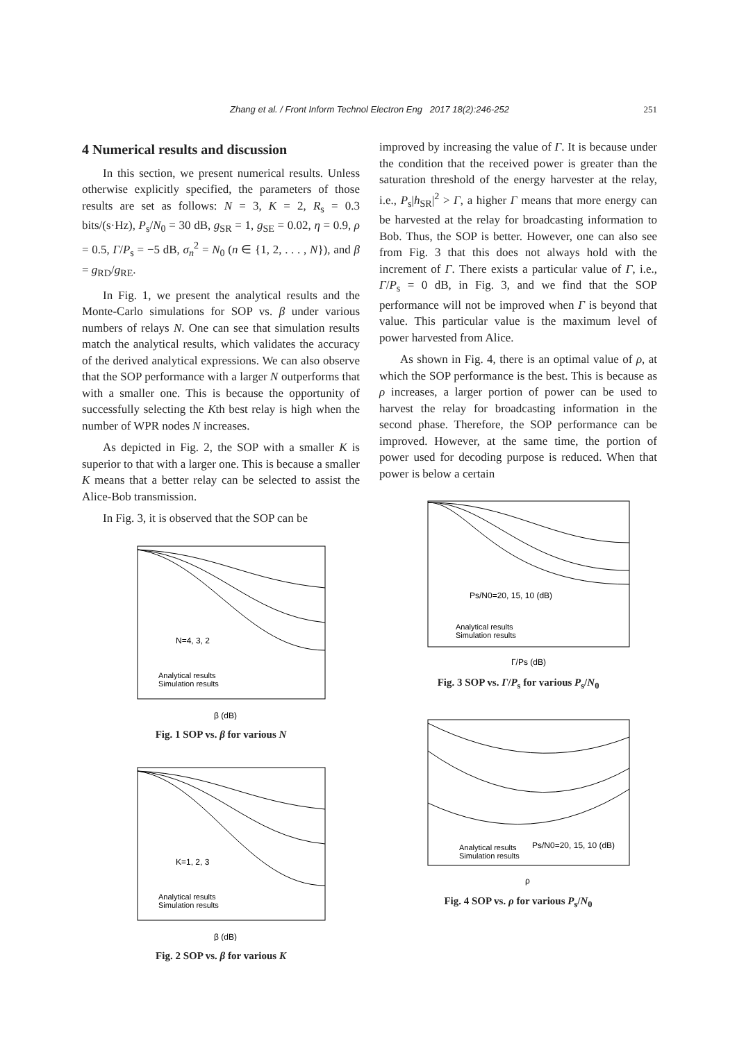Zhang et al. / Front Inform Technol Electron Eng 2017 18(2):246-252 251
4 Numerical results and discussion
In this section, we present numerical results. Unless otherwise explicitly specified, the parameters of those results are set as follows: N = 3, K = 2, R<sub>s</sub> = 0.3 bits/(s·Hz), P<sub>s</sub>/N<sub>0</sub> = 30 dB, g<sub>SR</sub> = 1, g<sub>SE</sub> = 0.02, η = 0.9, ρ = 0.5, Γ/P<sub>s</sub> = −5 dB, σ<sub>n</sub><sup>2</sup> = N<sub>0</sub> (n ∈ {1, 2, . . . , N}), and β = g<sub>RD</sub>/g<sub>RE</sub>.
In Fig. 1, we present the analytical results and the Monte-Carlo simulations for SOP vs. β under various numbers of relays N. One can see that simulation results match the analytical results, which validates the accuracy of the derived analytical expressions. We can also observe that the SOP performance with a larger N outperforms that with a smaller one. This is because the opportunity of successfully selecting the Kth best relay is high when the number of WPR nodes N increases.
As depicted in Fig. 2, the SOP with a smaller K is superior to that with a larger one. This is because a smaller K means that a better relay can be selected to assist the Alice-Bob transmission.
In Fig. 3, it is observed that the SOP can be
N=4, 3, 2
Analytical results
Simulation results
β (dB)
Fig. 1 SOP vs. β for various N
K=1, 2, 3
Analytical results
Simulation results
β (dB)
Fig. 2 SOP vs. β for various K
improved by increasing the value of Γ. It is because under the condition that the received power is greater than the saturation threshold of the energy harvester at the relay, i.e., P<sub>s</sub>|h<sub>SR</sub>|<sup>2</sup> > Γ, a higher Γ means that more energy can be harvested at the relay for broadcasting information to Bob. Thus, the SOP is better. However, one can also see from Fig. 3 that this does not always hold with the increment of Γ. There exists a particular value of Γ, i.e., Γ/P<sub>s</sub> = 0 dB, in Fig. 3, and we find that the SOP performance will not be improved when Γ is beyond that value. This particular value is the maximum level of power harvested from Alice.
As shown in Fig. 4, there is an optimal value of ρ, at which the SOP performance is the best. This is because as ρ increases, a larger portion of power can be used to harvest the relay for broadcasting information in the second phase. Therefore, the SOP performance can be improved. However, at the same time, the portion of power used for decoding purpose is reduced. When that power is below a certain
Ps/N0=20, 15, 10 (dB)
Analytical results
Simulation results
Γ/Ps (dB)
Fig. 3 SOP vs. Γ/P<sub>s</sub> for various P<sub>s</sub>/N<sub>0</sub>
Ps/N0=20, 15, 10 (dB)
Analytical results
Simulation results
ρ
Fig. 4 SOP vs. ρ for various P<sub>s</sub>/N<sub>0</sub>